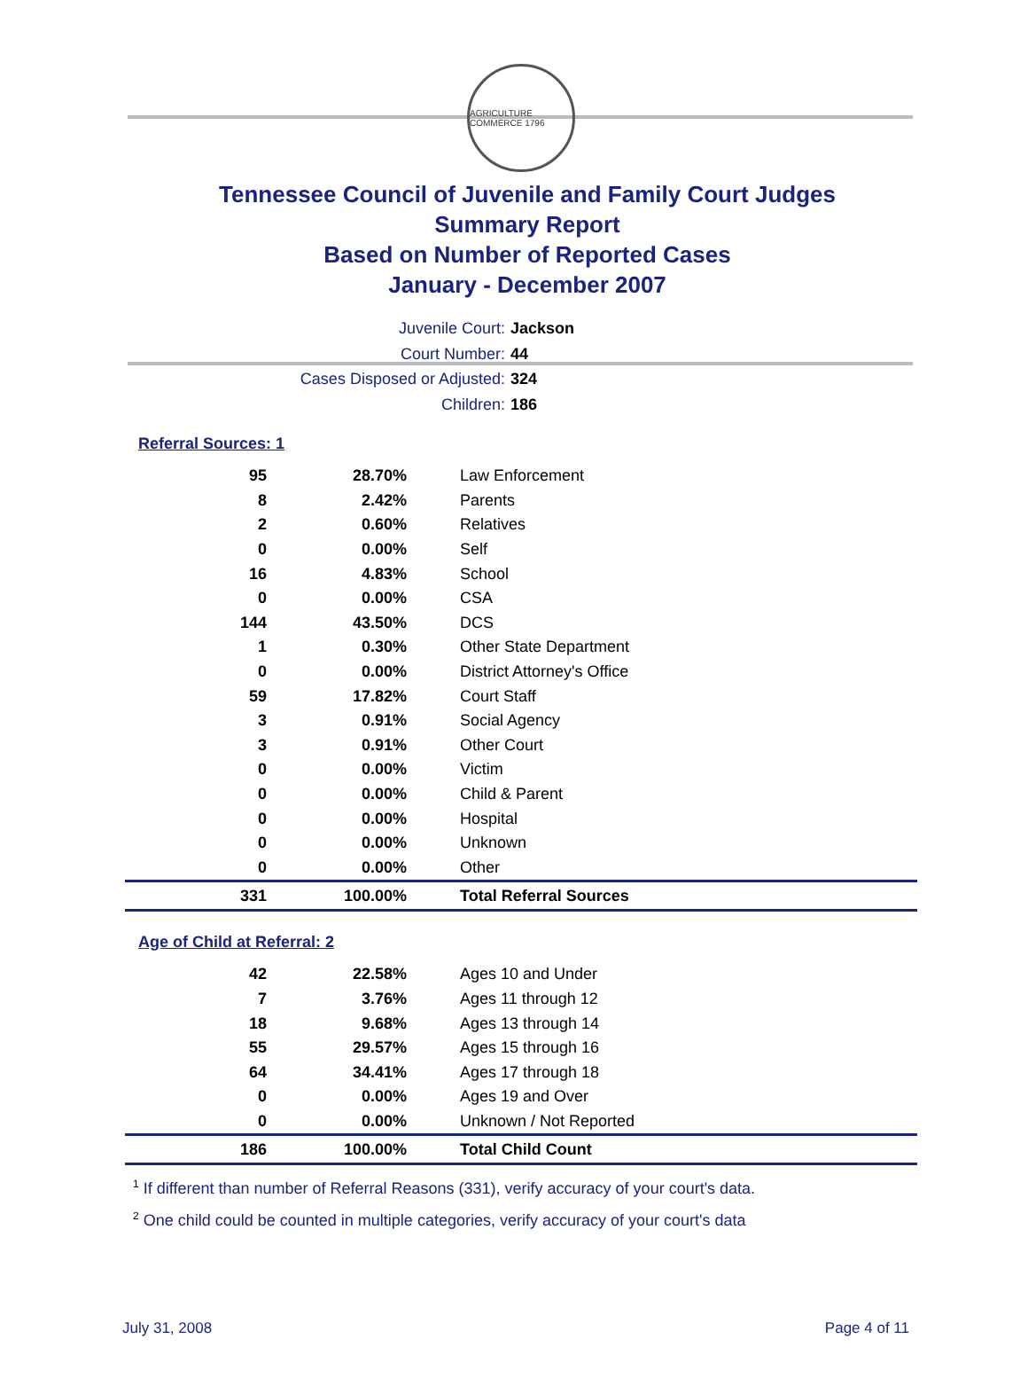AGRICULTURE COMMERCE 1796
Tennessee Council of Juvenile and Family Court Judges
Summary Report
Based on Number of Reported Cases
January - December 2007
Juvenile Court: Jackson
Court Number: 44
Cases Disposed or Adjusted: 324
Children: 186
Referral Sources: 1
| 95 | 28.70% | Law Enforcement |
| 8 | 2.42% | Parents |
| 2 | 0.60% | Relatives |
| 0 | 0.00% | Self |
| 16 | 4.83% | School |
| 0 | 0.00% | CSA |
| 144 | 43.50% | DCS |
| 1 | 0.30% | Other State Department |
| 0 | 0.00% | District Attorney's Office |
| 59 | 17.82% | Court Staff |
| 3 | 0.91% | Social Agency |
| 3 | 0.91% | Other Court |
| 0 | 0.00% | Victim |
| 0 | 0.00% | Child & Parent |
| 0 | 0.00% | Hospital |
| 0 | 0.00% | Unknown |
| 0 | 0.00% | Other |
| 331 | 100.00% | Total Referral Sources |
Age of Child at Referral: 2
| 42 | 22.58% | Ages 10 and Under |
| 7 | 3.76% | Ages 11 through 12 |
| 18 | 9.68% | Ages 13 through 14 |
| 55 | 29.57% | Ages 15 through 16 |
| 64 | 34.41% | Ages 17 through 18 |
| 0 | 0.00% | Ages 19 and Over |
| 0 | 0.00% | Unknown / Not Reported |
| 186 | 100.00% | Total Child Count |
<sup>1</sup> If different than number of Referral Reasons (331), verify accuracy of your court's data.
<sup>2</sup> One child could be counted in multiple categories, verify accuracy of your court's data
July 31, 2008 Page 4 of 11